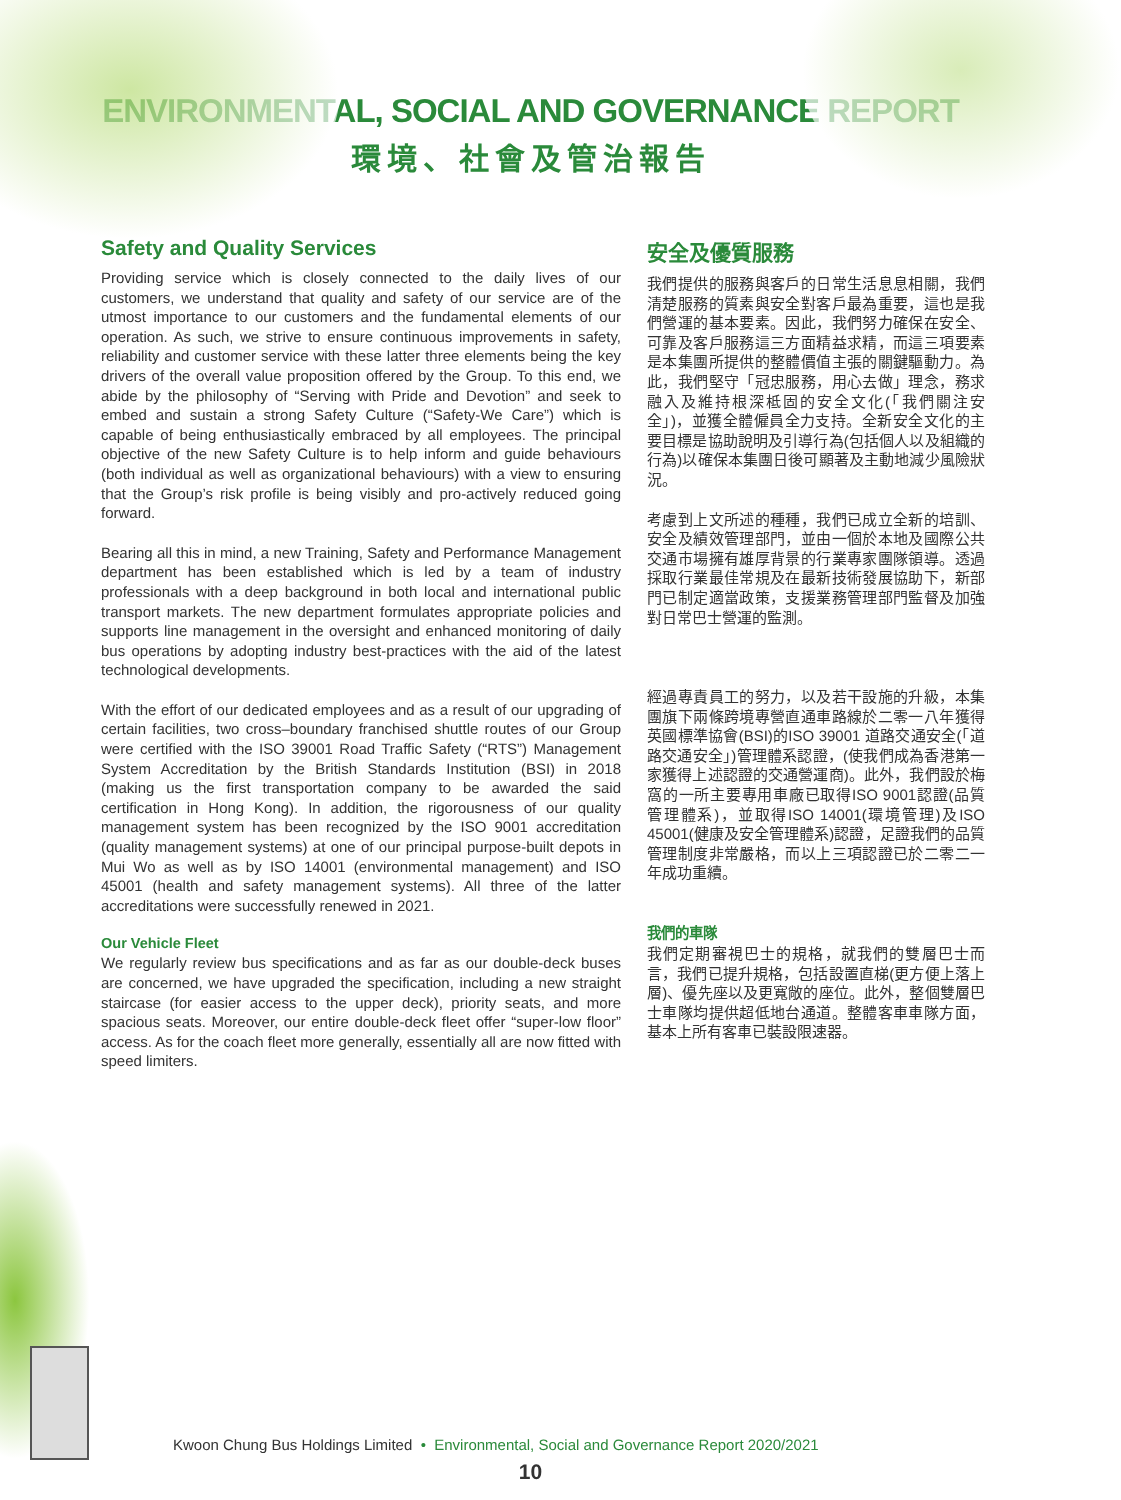ENVIRONMENTAL, SOCIAL AND GOVERNANCE REPORT
環境、社會及管治報告
Safety and Quality Services
Providing service which is closely connected to the daily lives of our customers, we understand that quality and safety of our service are of the utmost importance to our customers and the fundamental elements of our operation. As such, we strive to ensure continuous improvements in safety, reliability and customer service with these latter three elements being the key drivers of the overall value proposition offered by the Group. To this end, we abide by the philosophy of “Serving with Pride and Devotion” and seek to embed and sustain a strong Safety Culture (“Safety-We Care”) which is capable of being enthusiastically embraced by all employees. The principal objective of the new Safety Culture is to help inform and guide behaviours (both individual as well as organizational behaviours) with a view to ensuring that the Group’s risk profile is being visibly and pro-actively reduced going forward.
Bearing all this in mind, a new Training, Safety and Performance Management department has been established which is led by a team of industry professionals with a deep background in both local and international public transport markets. The new department formulates appropriate policies and supports line management in the oversight and enhanced monitoring of daily bus operations by adopting industry best-practices with the aid of the latest technological developments.
With the effort of our dedicated employees and as a result of our upgrading of certain facilities, two cross–boundary franchised shuttle routes of our Group were certified with the ISO 39001 Road Traffic Safety (“RTS”) Management System Accreditation by the British Standards Institution (BSI) in 2018 (making us the first transportation company to be awarded the said certification in Hong Kong). In addition, the rigorousness of our quality management system has been recognized by the ISO 9001 accreditation (quality management systems) at one of our principal purpose-built depots in Mui Wo as well as by ISO 14001 (environmental management) and ISO 45001 (health and safety management systems). All three of the latter accreditations were successfully renewed in 2021.
Our Vehicle Fleet
We regularly review bus specifications and as far as our double-deck buses are concerned, we have upgraded the specification, including a new straight staircase (for easier access to the upper deck), priority seats, and more spacious seats. Moreover, our entire double-deck fleet offer “super-low floor” access. As for the coach fleet more generally, essentially all are now fitted with speed limiters.
安全及優質服務
我們提供的服務與客戶的日常生活息息相關，我們清楚服務的質素與安全對客戶最為重要，這也是我們營運的基本要素。因此，我們努力確保在安全、可靠及客戶服務這三方面精益求精，而這三項要素是本集團所提供的整體價值主張的關鍵驅動力。為此，我們堅守「冠忠服務，用心去做」理念，務求融入及維持根深柢固的安全文化(「我們關注安全」)，並獲全體僱員全力支持。全新安全文化的主要目標是協助說明及引導行為(包括個人以及組織的行為)以確保本集團日後可顯著及主動地減少風險狀況。
考慮到上文所述的種種，我們已成立全新的培訓、安全及績效管理部門，並由一個於本地及國際公共交通市場擁有雄厚背景的行業專家團隊領導。透過採取行業最佳常規及在最新技術發展協助下，新部門已制定適當政策，支援業務管理部門監督及加強對日常巴士營運的監測。
經過專責員工的努力，以及若干設施的升級，本集團旗下兩條跨境專營直通車路線於二零一八年獲得英國標準協會(BSI)的ISO 39001 道路交通安全(「道路交通安全」)管理體系認證，(使我們成為香港第一家獲得上述認證的交通營運商)。此外，我們設於梅窩的一所主要專用車廠已取得ISO 9001認證(品質管理體系)，並取得ISO 14001(環境管理)及ISO 45001(健康及安全管理體系)認證，足證我們的品質管理制度非常嚴格，而以上三項認證已於二零二一年成功重續。
我們的車隊
我們定期審視巴士的規格，就我們的雙層巴士而言，我們已提升規格，包括設置直梯(更方便上落上層)、優先座以及更寬敞的座位。此外，整個雙層巴士車隊均提供超低地台通道。整體客車車隊方面，基本上所有客車已裝設限速器。
Kwoon Chung Bus Holdings Limited • Environmental, Social and Governance Report 2020/2021
10